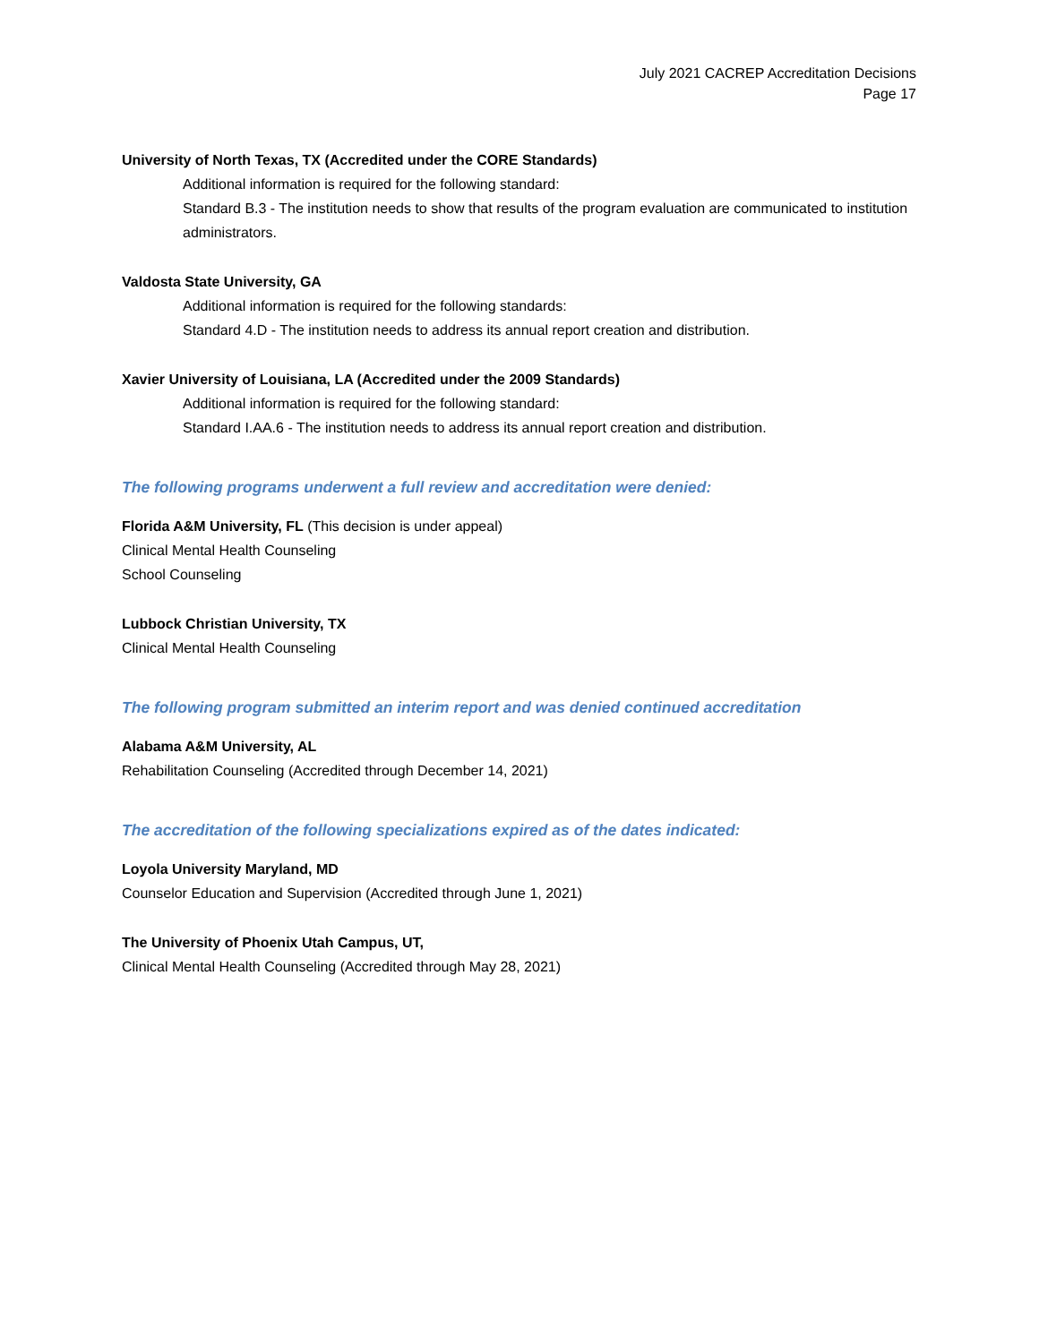July 2021 CACREP Accreditation Decisions
Page 17
University of North Texas, TX (Accredited under the CORE Standards)
Additional information is required for the following standard:
Standard B.3 - The institution needs to show that results of the program evaluation are communicated to institution administrators.
Valdosta State University, GA
Additional information is required for the following standards:
Standard 4.D - The institution needs to address its annual report creation and distribution.
Xavier University of Louisiana, LA (Accredited under the 2009 Standards)
Additional information is required for the following standard:
Standard I.AA.6 - The institution needs to address its annual report creation and distribution.
The following programs underwent a full review and accreditation were denied:
Florida A&M University, FL (This decision is under appeal)
Clinical Mental Health Counseling
School Counseling
Lubbock Christian University, TX
Clinical Mental Health Counseling
The following program submitted an interim report and was denied continued accreditation
Alabama A&M University, AL
Rehabilitation Counseling (Accredited through December 14, 2021)
The accreditation of the following specializations expired as of the dates indicated:
Loyola University Maryland, MD
Counselor Education and Supervision (Accredited through June 1, 2021)
The University of Phoenix Utah Campus, UT,
Clinical Mental Health Counseling (Accredited through May 28, 2021)